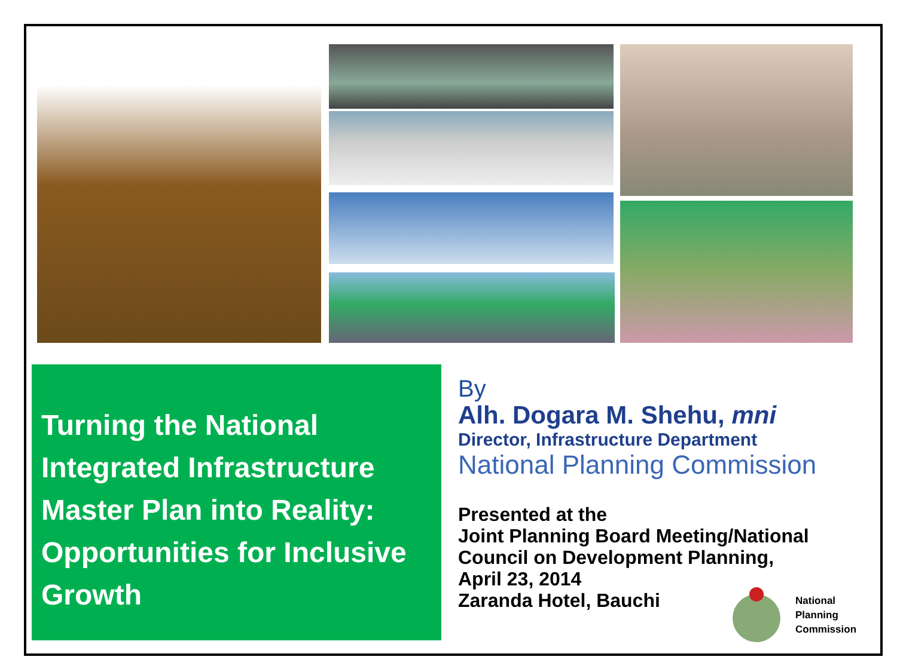Turning the National Integrated Infrastructure Master Plan into Reality: Opportunities for Inclusive Growth
By
Alh. Dogara M. Shehu, mni
Director, Infrastructure Department
National Planning Commission
Presented at the
Joint Planning Board Meeting/National Council on Development Planning,
April 23, 2014
Zaranda Hotel, Bauchi
National
Planning
Commission